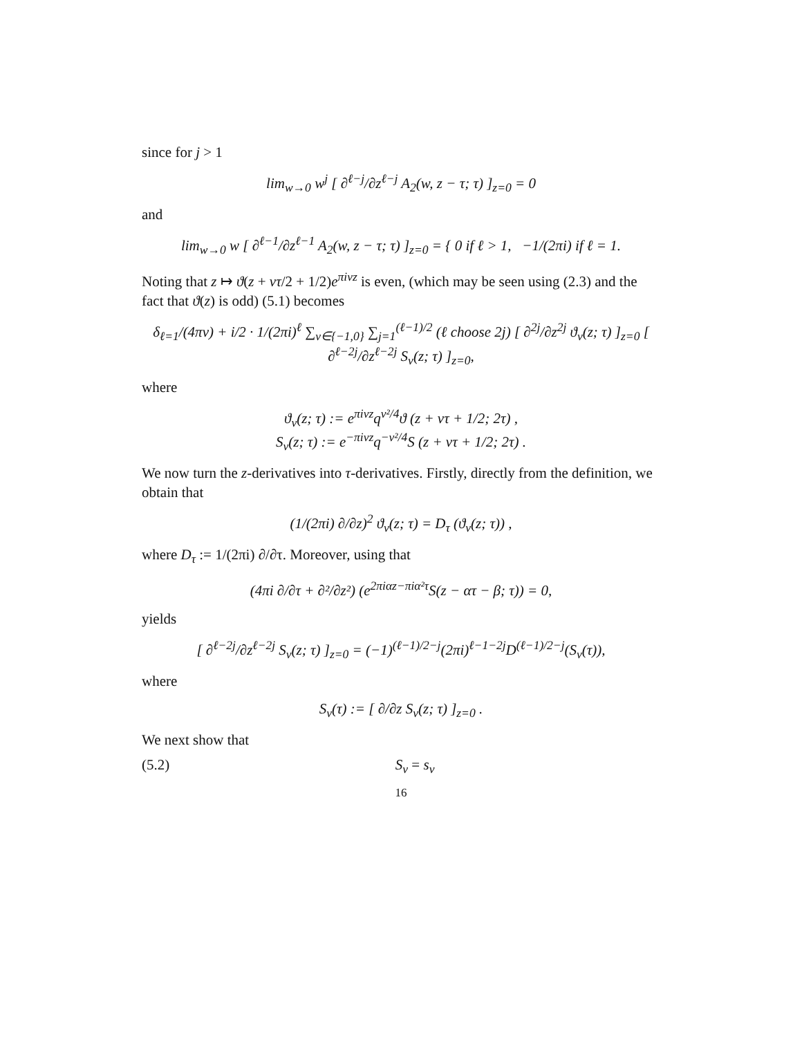since for j > 1
lim<sub>w→0</sub> w<sup>j</sup> [ ∂<sup>ℓ−j</sup>/∂z<sup>ℓ−j</sup> A<sub>2</sub>(w, z − τ; τ) ]<sub>z=0</sub> = 0
and
lim<sub>w→0</sub> w [ ∂<sup>ℓ−1</sup>/∂z<sup>ℓ−1</sup> A<sub>2</sub>(w, z − τ; τ) ]<sub>z=0</sub> = { 0 if ℓ > 1, −1/(2πi) if ℓ = 1.
Noting that z ↦ ϑ(z + ντ/2 + 1/2)e<sup>πiνz</sup> is even, (which may be seen using (2.3) and the fact that ϑ(z) is odd) (5.1) becomes
δ<sub>ℓ=1</sub>/(4πv) + i/2 · 1/(2πi)<sup>ℓ</sup> ∑<sub>ν∈{−1,0}</sub> ∑<sub>j=1</sub><sup>(ℓ−1)/2</sup> (ℓ choose 2j) [ ∂<sup>2j</sup>/∂z<sup>2j</sup> ϑ<sub>ν</sub>(z; τ) ]<sub>z=0</sub> [ ∂<sup>ℓ−2j</sup>/∂z<sup>ℓ−2j</sup> S<sub>ν</sub>(z; τ) ]<sub>z=0</sub>,
where
ϑ<sub>ν</sub>(z; τ) := e<sup>πiνz</sup>q<sup>ν²/4</sup>ϑ (z + ντ + 1/2; 2τ) ,
S<sub>ν</sub>(z; τ) := e<sup>−πiνz</sup>q<sup>−ν²/4</sup>S (z + ντ + 1/2; 2τ) .
We now turn the z-derivatives into τ-derivatives. Firstly, directly from the definition, we obtain that
(1/(2πi) ∂/∂z)<sup>2</sup> ϑ<sub>ν</sub>(z; τ) = D<sub>τ</sub> (ϑ<sub>ν</sub>(z; τ)) ,
where D<sub>τ</sub> := 1/(2πi) ∂/∂τ. Moreover, using that
(4πi ∂/∂τ + ∂²/∂z²) (e<sup>2πiαz−πiα²τ</sup>S(z − ατ − β; τ)) = 0,
yields
[ ∂<sup>ℓ−2j</sup>/∂z<sup>ℓ−2j</sup> S<sub>ν</sub>(z; τ) ]<sub>z=0</sub> = (−1)<sup>(ℓ−1)/2−j</sup>(2πi)<sup>ℓ−1−2j</sup>D<sup>(ℓ−1)/2−j</sup>(S<sub>ν</sub>(τ)),
where
S<sub>ν</sub>(τ) := [ ∂/∂z S<sub>ν</sub>(z; τ) ]<sub>z=0</sub> .
We next show that
(5.2) S<sub>ν</sub> = s<sub>ν</sub>
16